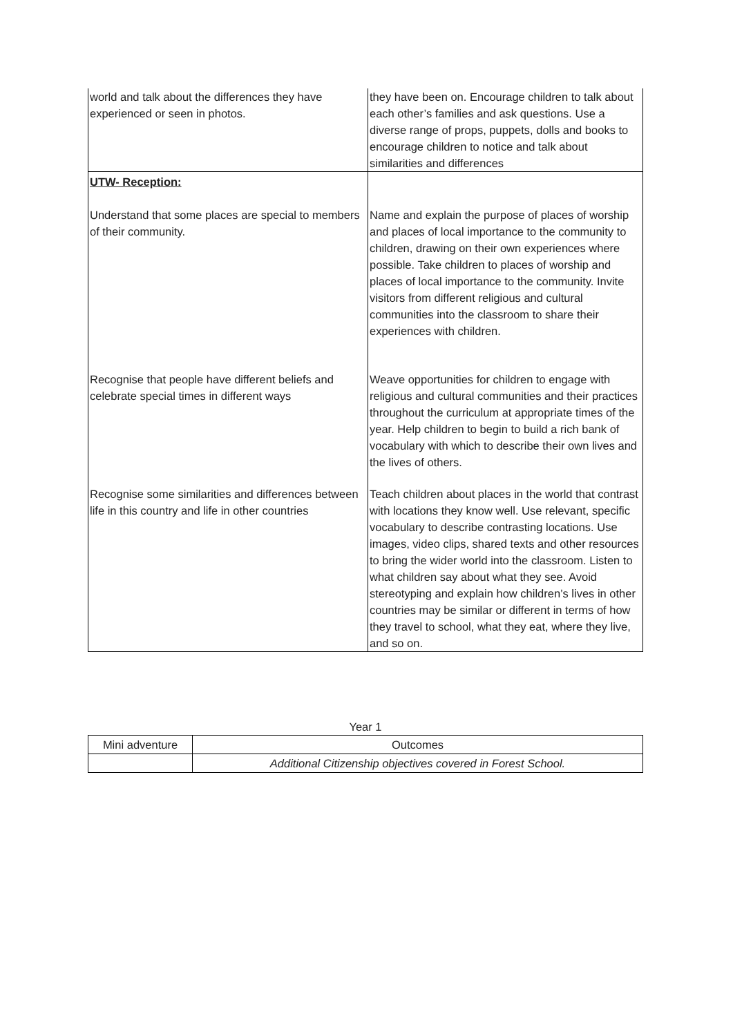| world and talk about the differences they have experienced or seen in photos. | they have been on. Encourage children to talk about each other’s families and ask questions. Use a diverse range of props, puppets, dolls and books to encourage children to notice and talk about similarities and differences |
| UTW- Reception: Understand that some places are special to members of their community. | Name and explain the purpose of places of worship and places of local importance to the community to children, drawing on their own experiences where possible. Take children to places of worship and places of local importance to the community. Invite visitors from different religious and cultural communities into the classroom to share their experiences with children. |
| Recognise that people have different beliefs and celebrate special times in different ways | Weave opportunities for children to engage with religious and cultural communities and their practices throughout the curriculum at appropriate times of the year. Help children to begin to build a rich bank of vocabulary with which to describe their own lives and the lives of others. |
| Recognise some similarities and differences between life in this country and life in other countries | Teach children about places in the world that contrast with locations they know well. Use relevant, specific vocabulary to describe contrasting locations. Use images, video clips, shared texts and other resources to bring the wider world into the classroom. Listen to what children say about what they see. Avoid stereotyping and explain how children’s lives in other countries may be similar or different in terms of how they travel to school, what they eat, where they live, and so on. |
Year 1
| Mini adventure | Outcomes |
| | Additional Citizenship objectives covered in Forest School. |